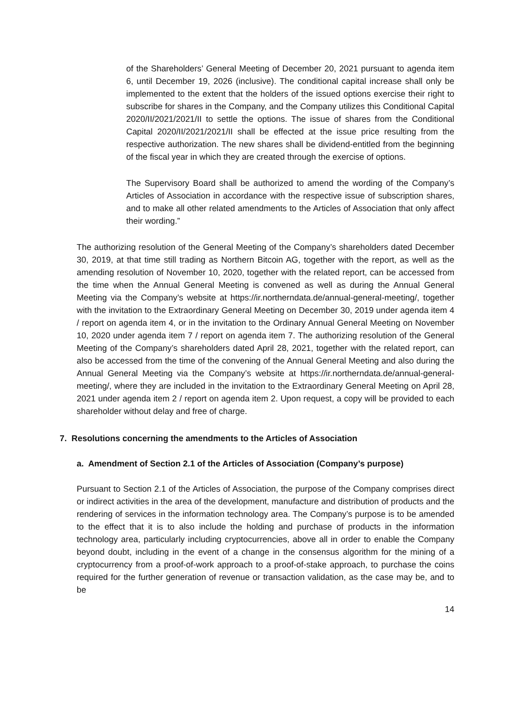of the Shareholders’ General Meeting of December 20, 2021 pursuant to agenda item 6, until December 19, 2026 (inclusive). The conditional capital increase shall only be implemented to the extent that the holders of the issued options exercise their right to subscribe for shares in the Company, and the Company utilizes this Conditional Capital 2020/II/2021/2021/II to settle the options. The issue of shares from the Conditional Capital 2020/II/2021/2021/II shall be effected at the issue price resulting from the respective authorization. The new shares shall be dividend-entitled from the beginning of the fiscal year in which they are created through the exercise of options.
The Supervisory Board shall be authorized to amend the wording of the Company’s Articles of Association in accordance with the respective issue of subscription shares, and to make all other related amendments to the Articles of Association that only affect their wording.”
The authorizing resolution of the General Meeting of the Company’s shareholders dated December 30, 2019, at that time still trading as Northern Bitcoin AG, together with the report, as well as the amending resolution of November 10, 2020, together with the related report, can be accessed from the time when the Annual General Meeting is convened as well as during the Annual General Meeting via the Company’s website at https://ir.northerndata.de/annual-general-meeting/, together with the invitation to the Extraordinary General Meeting on December 30, 2019 under agenda item 4 / report on agenda item 4, or in the invitation to the Ordinary Annual General Meeting on November 10, 2020 under agenda item 7 / report on agenda item 7. The authorizing resolution of the General Meeting of the Company’s shareholders dated April 28, 2021, together with the related report, can also be accessed from the time of the convening of the Annual General Meeting and also during the Annual General Meeting via the Company’s website at https://ir.northerndata.de/annual-general-meeting/, where they are included in the invitation to the Extraordinary General Meeting on April 28, 2021 under agenda item 2 / report on agenda item 2. Upon request, a copy will be provided to each shareholder without delay and free of charge.
7. Resolutions concerning the amendments to the Articles of Association
a. Amendment of Section 2.1 of the Articles of Association (Company’s purpose)
Pursuant to Section 2.1 of the Articles of Association, the purpose of the Company comprises direct or indirect activities in the area of the development, manufacture and distribution of products and the rendering of services in the information technology area. The Company’s purpose is to be amended to the effect that it is to also include the holding and purchase of products in the information technology area, particularly including cryptocurrencies, above all in order to enable the Company beyond doubt, including in the event of a change in the consensus algorithm for the mining of a cryptocurrency from a proof-of-work approach to a proof-of-stake approach, to purchase the coins required for the further generation of revenue or transaction validation, as the case may be, and to be
14